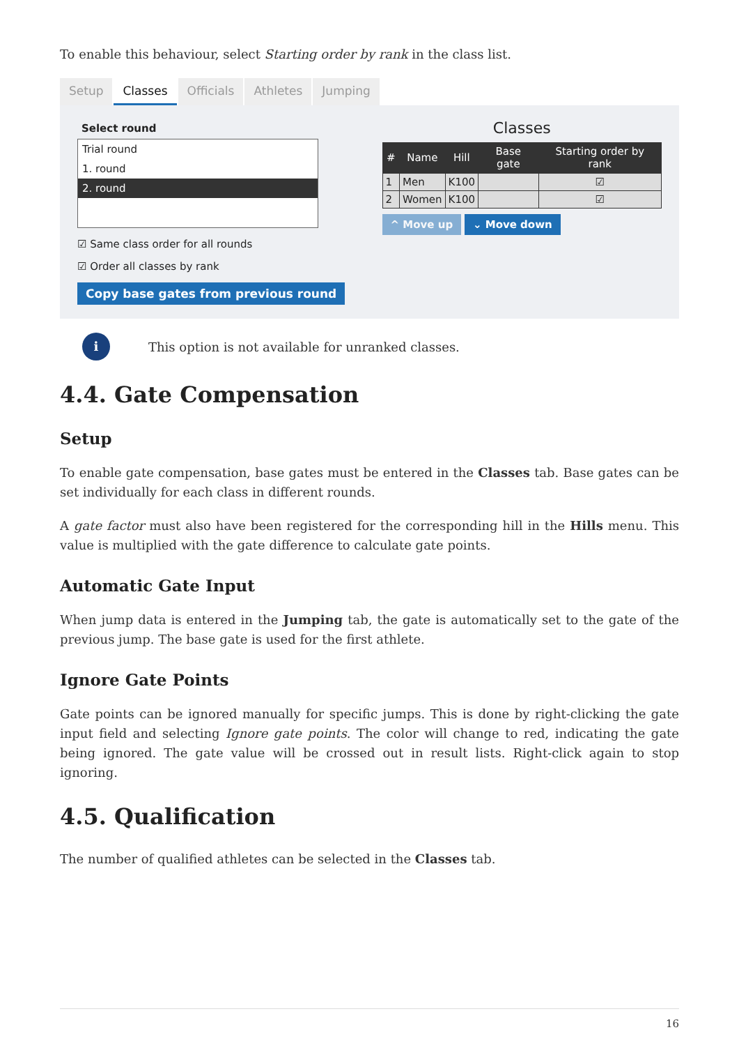To enable this behaviour, select Starting order by rank in the class list.
Setup Classes Officials Athletes Jumping
Select round
Trial round
1. round
2. round
☑ Same class order for all rounds
☑ Order all classes by rank
Copy base gates from previous round
Classes
| # | Name | Hill | Base gate | Starting order by rank |
| --- | --- | --- | --- | --- |
| 1 | Men | K100 | | ☑ |
| 2 | Women | K100 | | ☑ |
^ Move up ⌄ Move down
i This option is not available for unranked classes.
4.4. Gate Compensation
Setup
To enable gate compensation, base gates must be entered in the Classes tab. Base gates can be set individually for each class in different rounds.
A gate factor must also have been registered for the corresponding hill in the Hills menu. This value is multiplied with the gate difference to calculate gate points.
Automatic Gate Input
When jump data is entered in the Jumping tab, the gate is automatically set to the gate of the previous jump. The base gate is used for the first athlete.
Ignore Gate Points
Gate points can be ignored manually for specific jumps. This is done by right-clicking the gate input field and selecting Ignore gate points. The color will change to red, indicating the gate being ignored. The gate value will be crossed out in result lists. Right-click again to stop ignoring.
4.5. Qualification
The number of qualified athletes can be selected in the Classes tab.
16